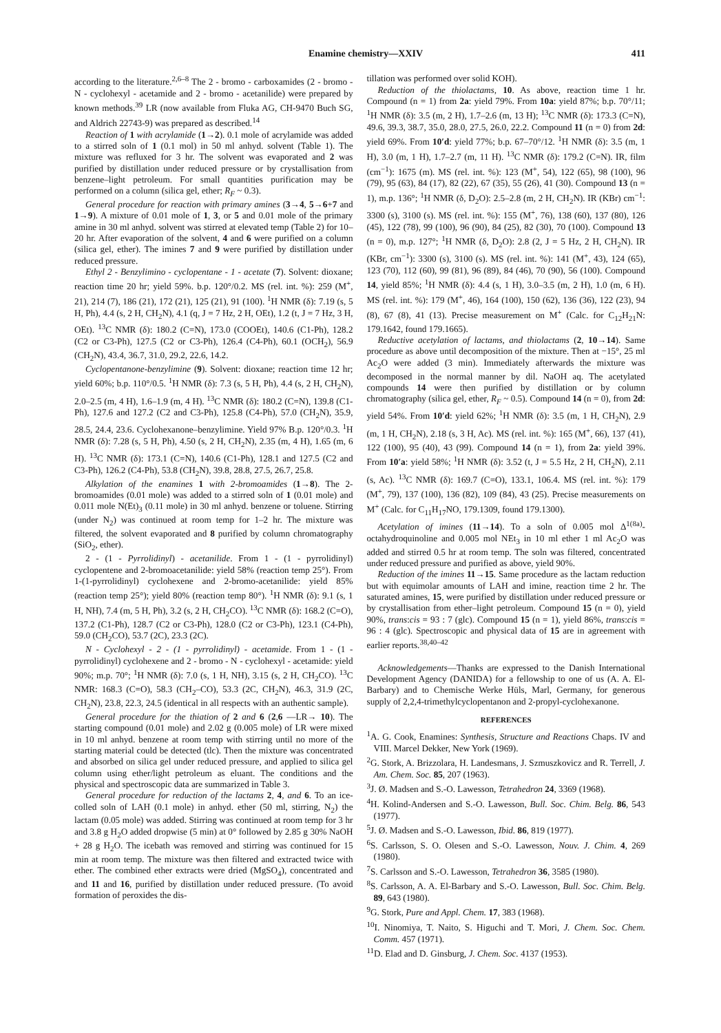Enamine chemistry—XXIV 411
according to the literature.<sup>2,6–8</sup> The 2 - bromo - carboxamides (2 - bromo - N - cyclohexyl - acetamide and 2 - bromo - acetanilide) were prepared by known methods.<sup>39</sup> LR (now available from Fluka AG, CH-9470 Buch SG, and Aldrich 22743-9) was prepared as described.<sup>14</sup>
Reaction of 1 with acrylamide (1→2). 0.1 mole of acrylamide was added to a stirred soln of 1 (0.1 mol) in 50 ml anhyd. solvent (Table 1). The mixture was refluxed for 3 hr. The solvent was evaporated and 2 was purified by distillation under reduced pressure or by crystallisation from benzene–light petroleum. For small quantities purification may be performed on a column (silica gel, ether; R<sub>F</sub> ~ 0.3).
General procedure for reaction with primary amines (3→4, 5→6+7 and 1→9). A mixture of 0.01 mole of 1, 3, or 5 and 0.01 mole of the primary amine in 30 ml anhyd. solvent was stirred at elevated temp (Table 2) for 10–20 hr. After evaporation of the solvent, 4 and 6 were purified on a column (silica gel, ether). The imines 7 and 9 were purified by distillation under reduced pressure.
Ethyl 2 - Benzylimino - cyclopentane - 1 - acetate (7). Solvent: dioxane; reaction time 20 hr; yield 59%. b.p. 120°/0.2. MS (rel. int. %): 259 (M<sup>+</sup>, 21), 214 (7), 186 (21), 172 (21), 125 (21), 91 (100). <sup>1</sup>H NMR (δ): 7.19 (s, 5 H, Ph), 4.4 (s, 2 H, CH<sub>2</sub>N), 4.1 (q, J = 7 Hz, 2 H, OEt), 1.2 (t, J = 7 Hz, 3 H, OEt). <sup>13</sup>C NMR (δ): 180.2 (C=N), 173.0 (COOEt), 140.6 (C1-Ph), 128.2 (C2 or C3-Ph), 127.5 (C2 or C3-Ph), 126.4 (C4-Ph), 60.1 (OCH<sub>2</sub>), 56.9 (CH<sub>2</sub>N), 43.4, 36.7, 31.0, 29.2, 22.6, 14.2.
Cyclopentanone-benzylimine (9). Solvent: dioxane; reaction time 12 hr; yield 60%; b.p. 110°/0.5. <sup>1</sup>H NMR (δ): 7.3 (s, 5 H, Ph), 4.4 (s, 2 H, CH<sub>2</sub>N), 2.0–2.5 (m, 4 H), 1.6–1.9 (m, 4 H). <sup>13</sup>C NMR (δ): 180.2 (C=N), 139.8 (C1-Ph), 127.6 and 127.2 (C2 and C3-Ph), 125.8 (C4-Ph), 57.0 (CH<sub>2</sub>N), 35.9, 28.5, 24.4, 23.6. Cyclohexanone–benzylimine. Yield 97% B.p. 120°/0.3. <sup>1</sup>H NMR (δ): 7.28 (s, 5 H, Ph), 4.50 (s, 2 H, CH<sub>2</sub>N), 2.35 (m, 4 H), 1.65 (m, 6 H). <sup>13</sup>C NMR (δ): 173.1 (C=N), 140.6 (C1-Ph), 128.1 and 127.5 (C2 and C3-Ph), 126.2 (C4-Ph), 53.8 (CH<sub>2</sub>N), 39.8, 28.8, 27.5, 26.7, 25.8.
Alkylation of the enamines 1 with 2-bromoamides (1→8). The 2-bromoamides (0.01 mole) was added to a stirred soln of 1 (0.01 mole) and 0.011 mole N(Et)<sub>3</sub> (0.11 mole) in 30 ml anhyd. benzene or toluene. Stirring (under N<sub>2</sub>) was continued at room temp for 1–2 hr. The mixture was filtered, the solvent evaporated and 8 purified by column chromatography (SiO<sub>2</sub>, ether).
2 - (1 - Pyrrolidinyl) - acetanilide. From 1 - (1 - pyrrolidinyl) cyclopentene and 2-bromoacetanilide: yield 58% (reaction temp 25°). From 1-(1-pyrrolidinyl) cyclohexene and 2-bromo-acetanilide: yield 85% (reaction temp 25°); yield 80% (reaction temp 80°). <sup>1</sup>H NMR (δ): 9.1 (s, 1 H, NH), 7.4 (m, 5 H, Ph), 3.2 (s, 2 H, CH<sub>2</sub>CO). <sup>13</sup>C NMR (δ): 168.2 (C=O), 137.2 (C1-Ph), 128.7 (C2 or C3-Ph), 128.0 (C2 or C3-Ph), 123.1 (C4-Ph), 59.0 (CH<sub>2</sub>CO), 53.7 (2C), 23.3 (2C).
N - Cyclohexyl - 2 - (1 - pyrrolidinyl) - acetamide. From 1 - (1 - pyrrolidinyl) cyclohexene and 2 - bromo - N - cyclohexyl - acetamide: yield 90%; m.p. 70°; <sup>1</sup>H NMR (δ): 7.0 (s, 1 H, NH), 3.15 (s, 2 H, CH<sub>2</sub>CO). <sup>13</sup>C NMR: 168.3 (C=O), 58.3 (CH<sub>2</sub>–CO), 53.3 (2C, CH<sub>2</sub>N), 46.3, 31.9 (2C, CH<sub>2</sub>N), 23.8, 22.3, 24.5 (identical in all respects with an authentic sample).
General procedure for the thiation of 2 and 6 (2,6 —LR→ 10). The starting compound (0.01 mole) and 2.02 g (0.005 mole) of LR were mixed in 10 ml anhyd. benzene at room temp with stirring until no more of the starting material could be detected (tlc). Then the mixture was concentrated and absorbed on silica gel under reduced pressure, and applied to silica gel column using ether/light petroleum as eluant. The conditions and the physical and spectroscopic data are summarized in Table 3.
General procedure for reduction of the lactams 2, 4, and 6. To an ice-colled soln of LAH (0.1 mole) in anhyd. ether (50 ml, stirring, N<sub>2</sub>) the lactam (0.05 mole) was added. Stirring was continued at room temp for 3 hr and 3.8 g H<sub>2</sub>O added dropwise (5 min) at 0° followed by 2.85 g 30% NaOH + 28 g H<sub>2</sub>O. The icebath was removed and stirring was continued for 15 min at room temp. The mixture was then filtered and extracted twice with ether. The combined ether extracts were dried (MgSO<sub>4</sub>), concentrated and and 11 and 16, purified by distillation under reduced pressure. (To avoid formation of peroxides the dis-
tillation was performed over solid KOH).
Reduction of the thiolactams, 10. As above, reaction time 1 hr. Compound (n = 1) from 2a: yield 79%. From 10a: yield 87%; b.p. 70°/11; <sup>1</sup>H NMR (δ): 3.5 (m, 2 H), 1.7–2.6 (m, 13 H); <sup>13</sup>C NMR (δ): 173.3 (C=N), 49.6, 39.3, 38.7, 35.0, 28.0, 27.5, 26.0, 22.2. Compound 11 (n = 0) from 2d: yield 69%. From 10′d: yield 77%; b.p. 67–70°/12. <sup>1</sup>H NMR (δ): 3.5 (m, 1 H), 3.0 (m, 1 H), 1.7–2.7 (m, 11 H). <sup>13</sup>C NMR (δ): 179.2 (C=N). IR, film (cm<sup>−1</sup>): 1675 (m). MS (rel. int. %): 123 (M<sup>+</sup>, 54), 122 (65), 98 (100), 96 (79), 95 (63), 84 (17), 82 (22), 67 (35), 55 (26), 41 (30). Compound 13 (n = 1), m.p. 136°; <sup>1</sup>H NMR (δ, D<sub>2</sub>O): 2.5–2.8 (m, 2 H, CH<sub>2</sub>N). IR (KBr) cm<sup>−1</sup>: 3300 (s), 3100 (s). MS (rel. int. %): 155 (M<sup>+</sup>, 76), 138 (60), 137 (80), 126 (45), 122 (78), 99 (100), 96 (90), 84 (25), 82 (30), 70 (100). Compound 13 (n = 0), m.p. 127°; <sup>1</sup>H NMR (δ, D<sub>2</sub>O): 2.8 (2, J = 5 Hz, 2 H, CH<sub>2</sub>N). IR (KBr, cm<sup>−1</sup>): 3300 (s), 3100 (s). MS (rel. int. %): 141 (M<sup>+</sup>, 43), 124 (65), 123 (70), 112 (60), 99 (81), 96 (89), 84 (46), 70 (90), 56 (100). Compound 14, yield 85%; <sup>1</sup>H NMR (δ): 4.4 (s, 1 H), 3.0–3.5 (m, 2 H), 1.0 (m, 6 H). MS (rel. int. %): 179 (M<sup>+</sup>, 46), 164 (100), 150 (62), 136 (36), 122 (23), 94 (8), 67 (8), 41 (13). Precise measurement on M<sup>+</sup> (Calc. for C<sub>12</sub>H<sub>21</sub>N: 179.1642, found 179.1665).
Reductive acetylation of lactams, and thiolactams (2, 10→14). Same procedure as above until decomposition of the mixture. Then at −15°, 25 ml Ac<sub>2</sub>O were added (3 min). Immediately afterwards the mixture was decomposed in the normal manner by dil. NaOH aq. The acetylated compounds 14 were then purified by distillation or by column chromatography (silica gel, ether, R<sub>F</sub> ~ 0.5). Compound 14 (n = 0), from 2d: yield 54%. From 10′d: yield 62%; <sup>1</sup>H NMR (δ): 3.5 (m, 1 H, CH<sub>2</sub>N), 2.9 (m, 1 H, CH<sub>2</sub>N), 2.18 (s, 3 H, Ac). MS (rel. int. %): 165 (M<sup>+</sup>, 66), 137 (41), 122 (100), 95 (40), 43 (99). Compound 14 (n = 1), from 2a: yield 39%. From 10′a: yield 58%; <sup>1</sup>H NMR (δ): 3.52 (t, J = 5.5 Hz, 2 H, CH<sub>2</sub>N), 2.11 (s, Ac). <sup>13</sup>C NMR (δ): 169.7 (C=O), 133.1, 106.4. MS (rel. int. %): 179 (M<sup>+</sup>, 79), 137 (100), 136 (82), 109 (84), 43 (25). Precise measurements on M<sup>+</sup> (Calc. for C<sub>11</sub>H<sub>17</sub>NO, 179.1309, found 179.1300).
Acetylation of imines (11→14). To a soln of 0.005 mol Δ<sup>1(8a)</sup>-octahydroquinoline and 0.005 mol NEt<sub>3</sub> in 10 ml ether 1 ml Ac<sub>2</sub>O was added and stirred 0.5 hr at room temp. The soln was filtered, concentrated under reduced pressure and purified as above, yield 90%.
Reduction of the imines 11→15. Same procedure as the lactam reduction but with equimolar amounts of LAH and imine, reaction time 2 hr. The saturated amines, 15, were purified by distillation under reduced pressure or by crystallisation from ether–light petroleum. Compound 15 (n = 0), yield 90%, trans:cis = 93 : 7 (glc). Compound 15 (n = 1), yield 86%, trans:cis = 96 : 4 (glc). Spectroscopic and physical data of 15 are in agreement with earlier reports.<sup>38,40–42</sup>
Acknowledgements—Thanks are expressed to the Danish International Development Agency (DANIDA) for a fellowship to one of us (A. A. El-Barbary) and to Chemische Werke Hüls, Marl, Germany, for generous supply of 2,2,4-trimethylcyclopentanon and 2-propyl-cyclohexanone.
REFERENCES
<sup>1</sup> A. G. Cook, Enamines: Synthesis, Structure and Reactions Chaps. IV and VIII. Marcel Dekker, New York (1969).
<sup>2</sup> G. Stork, A. Brizzolara, H. Landesmans, J. Szmuszkovicz and R. Terrell, J. Am. Chem. Soc. 85, 207 (1963).
<sup>3</sup> J. Ø. Madsen and S.-O. Lawesson, Tetrahedron 24, 3369 (1968).
<sup>4</sup>H. Kolind-Andersen and S.-O. Lawesson, Bull. Soc. Chim. Belg. 86, 543 (1977).
<sup>5</sup> J. Ø. Madsen and S.-O. Lawesson, Ibid. 86, 819 (1977).
<sup>6</sup> S. Carlsson, S. O. Olesen and S.-O. Lawesson, Nouv. J. Chim. 4, 269 (1980).
<sup>7</sup> S. Carlsson and S.-O. Lawesson, Tetrahedron 36, 3585 (1980).
<sup>8</sup> S. Carlsson, A. A. El-Barbary and S.-O. Lawesson, Bull. Soc. Chim. Belg. 89, 643 (1980).
<sup>9</sup> G. Stork, Pure and Appl. Chem. 17, 383 (1968).
<sup>10</sup> I. Ninomiya, T. Naito, S. Higuchi and T. Mori, J. Chem. Soc. Chem. Comm. 457 (1971).
<sup>11</sup> D. Elad and D. Ginsburg, J. Chem. Soc. 4137 (1953).